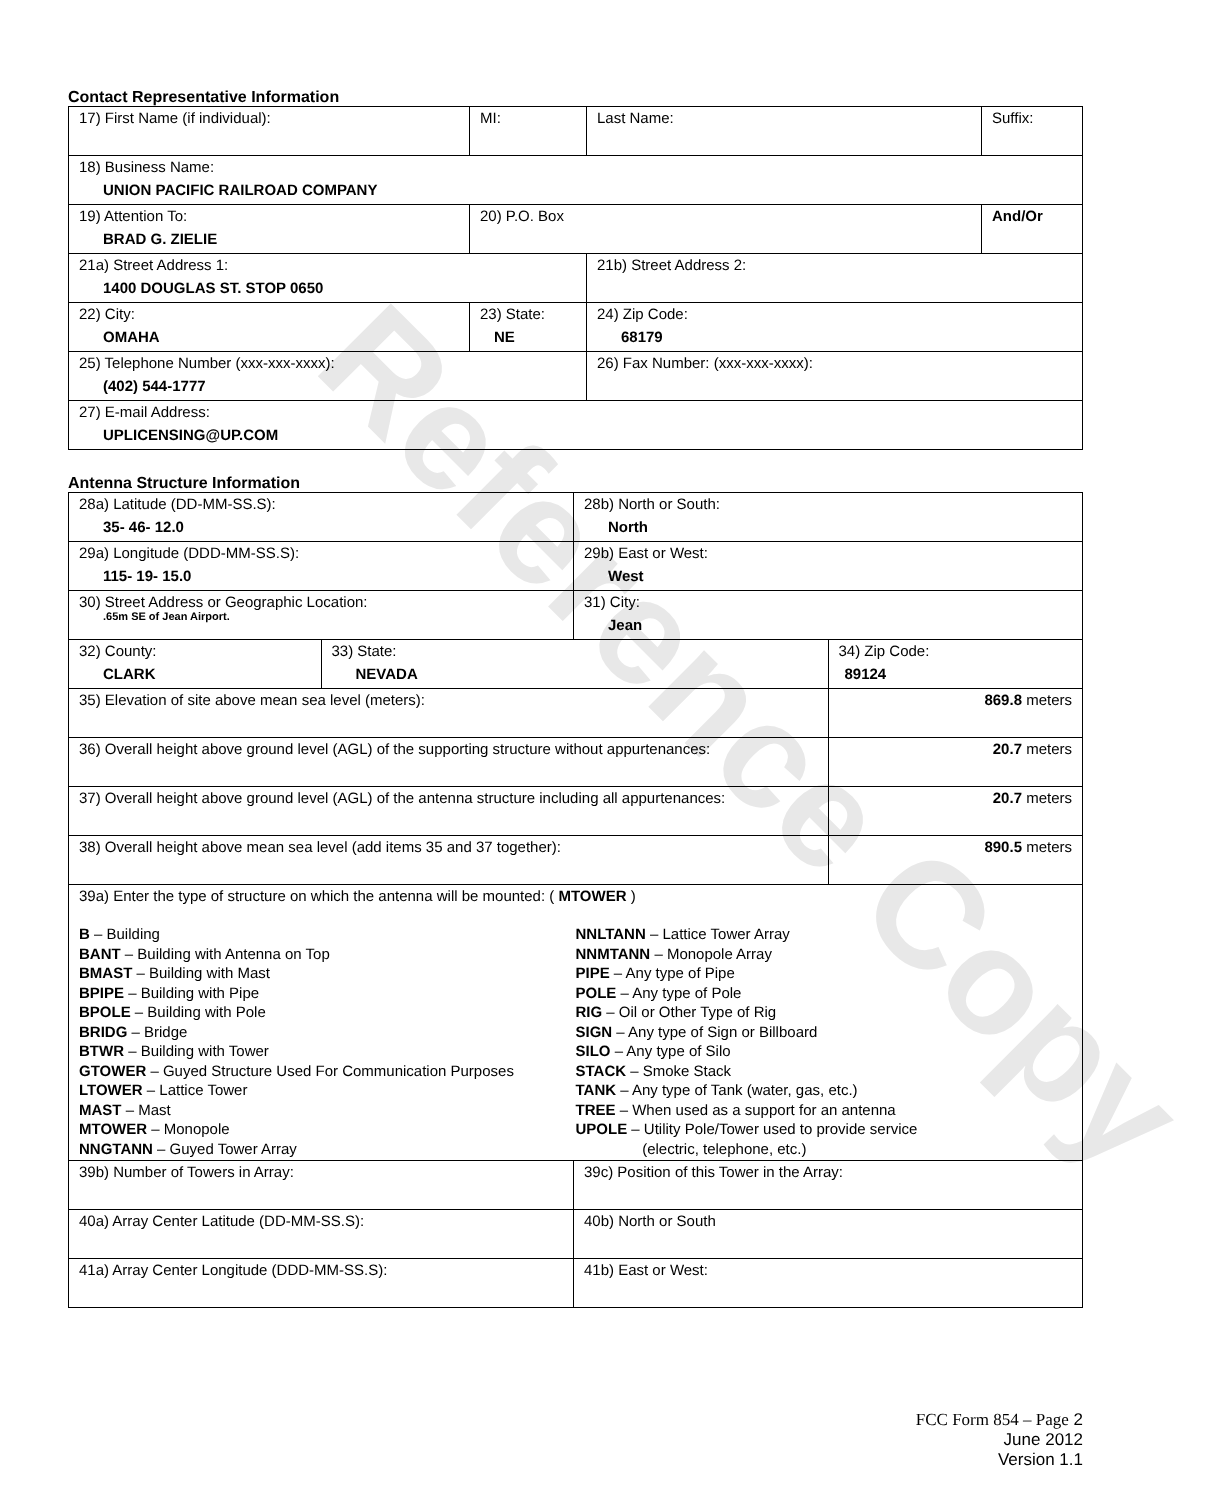Reference Copy
Contact Representative Information
| 17) First Name (if individual): | MI: | Last Name: | Suffix: |
| 18) Business Name: UNION PACIFIC RAILROAD COMPANY | | | |
| 19) Attention To: BRAD G. ZIELIE | 20) P.O. Box | | And/Or |
| 21a) Street Address 1: 1400 DOUGLAS ST. STOP 0650 | | 21b) Street Address 2: | |
| 22) City: OMAHA | 23) State: NE | 24) Zip Code: 68179 | |
| 25) Telephone Number (xxx-xxx-xxxx): (402) 544-1777 | | 26) Fax Number: (xxx-xxx-xxxx): | |
| 27) E-mail Address: UPLICENSING@UP.COM | | | |
Antenna Structure Information
| 28a) Latitude (DD-MM-SS.S): 35- 46- 12.0 | | 28b) North or South: North | |
| 29a) Longitude (DDD-MM-SS.S): 115- 19- 15.0 | | 29b) East or West: West | |
| 30) Street Address or Geographic Location: .65m SE of Jean Airport. | | 31) City: Jean | |
| 32) County: CLARK | 33) State: NEVADA | | 34) Zip Code: 89124 |
| 35) Elevation of site above mean sea level (meters): | | | 869.8 meters |
| 36) Overall height above ground level (AGL) of the supporting structure without appurtenances: | | | 20.7 meters |
| 37) Overall height above ground level (AGL) of the antenna structure including all appurtenances: | | | 20.7 meters |
| 38) Overall height above mean sea level (add items 35 and 37 together): | | | 890.5 meters |
| 39a) Enter the type of structure on which the antenna will be mounted: ( MTOWER ) B – Building BANT – Building with Antenna on Top BMAST – Building with Mast BPIPE – Building with Pipe BPOLE – Building with Pole BRIDG – Bridge BTWR – Building with Tower GTOWER – Guyed Structure Used For Communication Purposes LTOWER – Lattice Tower MAST – Mast MTOWER – Monopole NNGTANN – Guyed Tower Array NNLTANN – Lattice Tower Array NNMTANN – Monopole Array PIPE – Any type of Pipe POLE – Any type of Pole RIG – Oil or Other Type of Rig SIGN – Any type of Sign or Billboard SILO – Any type of Silo STACK – Smoke Stack TANK – Any type of Tank (water, gas, etc.) TREE – When used as a support for an antenna UPOLE – Utility Pole/Tower used to provide service (electric, telephone, etc.) | | | |
| 39b) Number of Towers in Array: | | 39c) Position of this Tower in the Array: | |
| 40a) Array Center Latitude (DD-MM-SS.S): | | 40b) North or South | |
| 41a) Array Center Longitude (DDD-MM-SS.S): | | 41b) East or West: | |
FCC Form 854 – Page 2
June 2012
Version 1.1